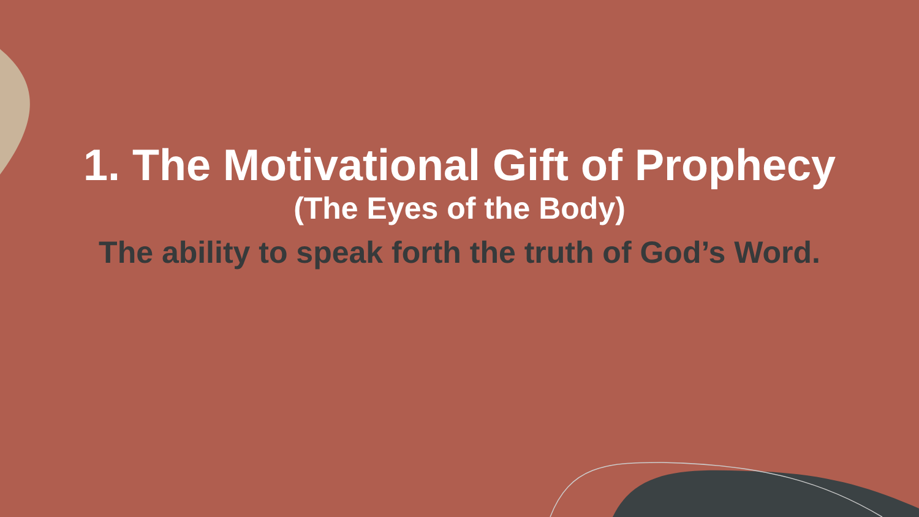1. The Motivational Gift of Prophecy
(The Eyes of the Body)
The ability to speak forth the truth of God’s Word.